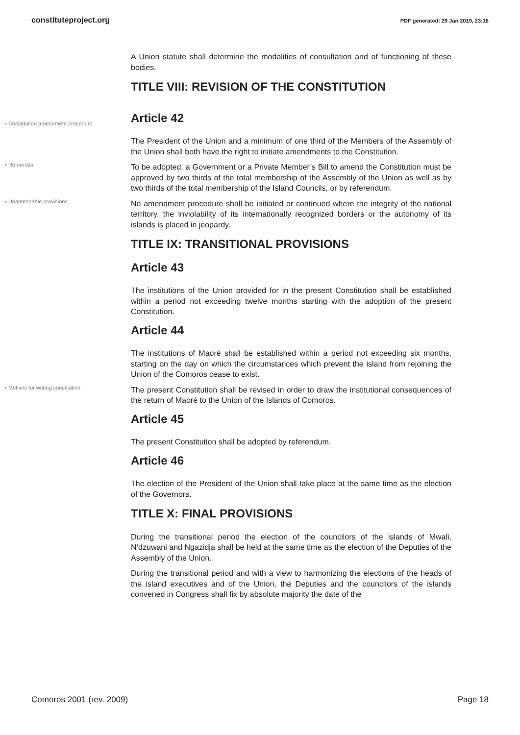constituteproject.org PDF generated: 29 Jan 2019, 23:16
A Union statute shall determine the modalities of consultation and of functioning of these bodies.
TITLE VIII: REVISION OF THE CONSTITUTION
• Constitution amendment procedure
Article 42
The President of the Union and a minimum of one third of the Members of the Assembly of the Union shall both have the right to initiate amendments to the Constitution.
• Referenda
To be adopted, a Government or a Private Member’s Bill to amend the Constitution must be approved by two thirds of the total membership of the Assembly of the Union as well as by two thirds of the total membership of the Island Councils, or by referendum.
• Unamendable provisions
No amendment procedure shall be initiated or continued where the integrity of the national territory, the inviolability of its internationally recognized borders or the autonomy of its islands is placed in jeopardy.
TITLE IX: TRANSITIONAL PROVISIONS
Article 43
The institutions of the Union provided for in the present Constitution shall be established within a period not exceeding twelve months starting with the adoption of the present Constitution.
Article 44
The institutions of Maoré shall be established within a period not exceeding six months, starting on the day on which the circumstances which prevent the island from rejoining the Union of the Comoros cease to exist.
• Motives for writing constitution
The present Constitution shall be revised in order to draw the institutional consequences of the return of Maoré to the Union of the Islands of Comoros.
Article 45
The present Constitution shall be adopted by referendum.
Article 46
The election of the President of the Union shall take place at the same time as the election of the Governors.
TITLE X: FINAL PROVISIONS
During the transitional period the election of the councilors of the islands of Mwali, N’dzuwani and Ngazidja shall be held at the same time as the election of the Deputies of the Assembly of the Union.
During the transitional period and with a view to harmonizing the elections of the heads of the island executives and of the Union, the Deputies and the councilors of the islands convened in Congress shall fix by absolute majority the date of the
Comoros 2001 (rev. 2009) Page 18